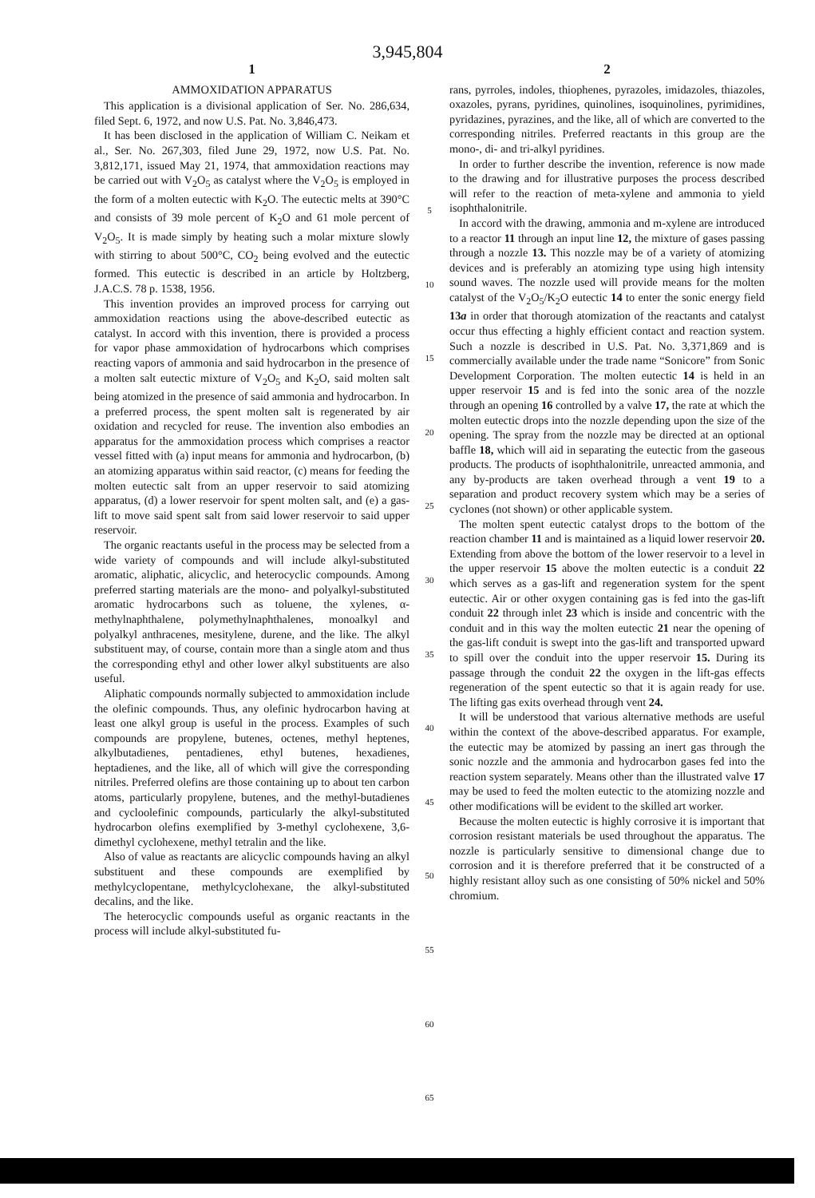3,945,804
1
AMMOXIDATION APPARATUS
This application is a divisional application of Ser. No. 286,634, filed Sept. 6, 1972, and now U.S. Pat. No. 3,846,473.
It has been disclosed in the application of William C. Neikam et al., Ser. No. 267,303, filed June 29, 1972, now U.S. Pat. No. 3,812,171, issued May 21, 1974, that ammoxidation reactions may be carried out with V<sub>2</sub>O<sub>5</sub> as catalyst where the V<sub>2</sub>O<sub>5</sub> is employed in the form of a molten eutectic with K<sub>2</sub>O. The eutectic melts at 390°C and consists of 39 mole percent of K<sub>2</sub>O and 61 mole percent of V<sub>2</sub>O<sub>5</sub>. It is made simply by heating such a molar mixture slowly with stirring to about 500°C, CO<sub>2</sub> being evolved and the eutectic formed. This eutectic is described in an article by Holtzberg, J.A.C.S. 78 p. 1538, 1956.
This invention provides an improved process for carrying out ammoxidation reactions using the above-described eutectic as catalyst. In accord with this invention, there is provided a process for vapor phase ammoxidation of hydrocarbons which comprises reacting vapors of ammonia and said hydrocarbon in the presence of a molten salt eutectic mixture of V<sub>2</sub>O<sub>5</sub> and K<sub>2</sub>O, said molten salt being atomized in the presence of said ammonia and hydrocarbon. In a preferred process, the spent molten salt is regenerated by air oxidation and recycled for reuse. The invention also embodies an apparatus for the ammoxidation process which comprises a reactor vessel fitted with (a) input means for ammonia and hydrocarbon, (b) an atomizing apparatus within said reactor, (c) means for feeding the molten eutectic salt from an upper reservoir to said atomizing apparatus, (d) a lower reservoir for spent molten salt, and (e) a gas-lift to move said spent salt from said lower reservoir to said upper reservoir.
The organic reactants useful in the process may be selected from a wide variety of compounds and will include alkyl-substituted aromatic, aliphatic, alicyclic, and heterocyclic compounds. Among preferred starting materials are the mono- and polyalkyl-substituted aromatic hydrocarbons such as toluene, the xylenes, α-methylnaphthalene, polymethylnaphthalenes, monoalkyl and polyalkyl anthracenes, mesitylene, durene, and the like. The alkyl substituent may, of course, contain more than a single atom and thus the corresponding ethyl and other lower alkyl substituents are also useful.
Aliphatic compounds normally subjected to ammoxidation include the olefinic compounds. Thus, any olefinic hydrocarbon having at least one alkyl group is useful in the process. Examples of such compounds are propylene, butenes, octenes, methyl heptenes, alkylbutadienes, pentadienes, ethyl butenes, hexadienes, heptadienes, and the like, all of which will give the corresponding nitriles. Preferred olefins are those containing up to about ten carbon atoms, particularly propylene, butenes, and the methyl-butadienes and cycloolefinic compounds, particularly the alkyl-substituted hydrocarbon olefins exemplified by 3-methyl cyclohexene, 3,6-dimethyl cyclohexene, methyl tetralin and the like.
Also of value as reactants are alicyclic compounds having an alkyl substituent and these compounds are exemplified by methylcyclopentane, methylcyclohexane, the alkyl-substituted decalins, and the like.
The heterocyclic compounds useful as organic reactants in the process will include alkyl-substituted fu-
5
10
15
20
25
30
35
40
45
50
55
60
65
2
rans, pyrroles, indoles, thiophenes, pyrazoles, imidazoles, thiazoles, oxazoles, pyrans, pyridines, quinolines, isoquinolines, pyrimidines, pyridazines, pyrazines, and the like, all of which are converted to the corresponding nitriles. Preferred reactants in this group are the mono-, di- and tri-alkyl pyridines.
In order to further describe the invention, reference is now made to the drawing and for illustrative purposes the process described will refer to the reaction of meta-xylene and ammonia to yield isophthalonitrile.
In accord with the drawing, ammonia and m-xylene are introduced to a reactor 11 through an input line 12, the mixture of gases passing through a nozzle 13. This nozzle may be of a variety of atomizing devices and is preferably an atomizing type using high intensity sound waves. The nozzle used will provide means for the molten catalyst of the V<sub>2</sub>O<sub>5</sub>/K<sub>2</sub>O eutectic 14 to enter the sonic energy field 13a in order that thorough atomization of the reactants and catalyst occur thus effecting a highly efficient contact and reaction system. Such a nozzle is described in U.S. Pat. No. 3,371,869 and is commercially available under the trade name “Sonicore” from Sonic Development Corporation. The molten eutectic 14 is held in an upper reservoir 15 and is fed into the sonic area of the nozzle through an opening 16 controlled by a valve 17, the rate at which the molten eutectic drops into the nozzle depending upon the size of the opening. The spray from the nozzle may be directed at an optional baffle 18, which will aid in separating the eutectic from the gaseous products. The products of isophthalonitrile, unreacted ammonia, and any by-products are taken overhead through a vent 19 to a separation and product recovery system which may be a series of cyclones (not shown) or other applicable system.
The molten spent eutectic catalyst drops to the bottom of the reaction chamber 11 and is maintained as a liquid lower reservoir 20. Extending from above the bottom of the lower reservoir to a level in the upper reservoir 15 above the molten eutectic is a conduit 22 which serves as a gas-lift and regeneration system for the spent eutectic. Air or other oxygen containing gas is fed into the gas-lift conduit 22 through inlet 23 which is inside and concentric with the conduit and in this way the molten eutectic 21 near the opening of the gas-lift conduit is swept into the gas-lift and transported upward to spill over the conduit into the upper reservoir 15. During its passage through the conduit 22 the oxygen in the lift-gas effects regeneration of the spent eutectic so that it is again ready for use. The lifting gas exits overhead through vent 24.
It will be understood that various alternative methods are useful within the context of the above-described apparatus. For example, the eutectic may be atomized by passing an inert gas through the sonic nozzle and the ammonia and hydrocarbon gases fed into the reaction system separately. Means other than the illustrated valve 17 may be used to feed the molten eutectic to the atomizing nozzle and other modifications will be evident to the skilled art worker.
Because the molten eutectic is highly corrosive it is important that corrosion resistant materials be used throughout the apparatus. The nozzle is particularly sensitive to dimensional change due to corrosion and it is therefore preferred that it be constructed of a highly resistant alloy such as one consisting of 50% nickel and 50% chromium.